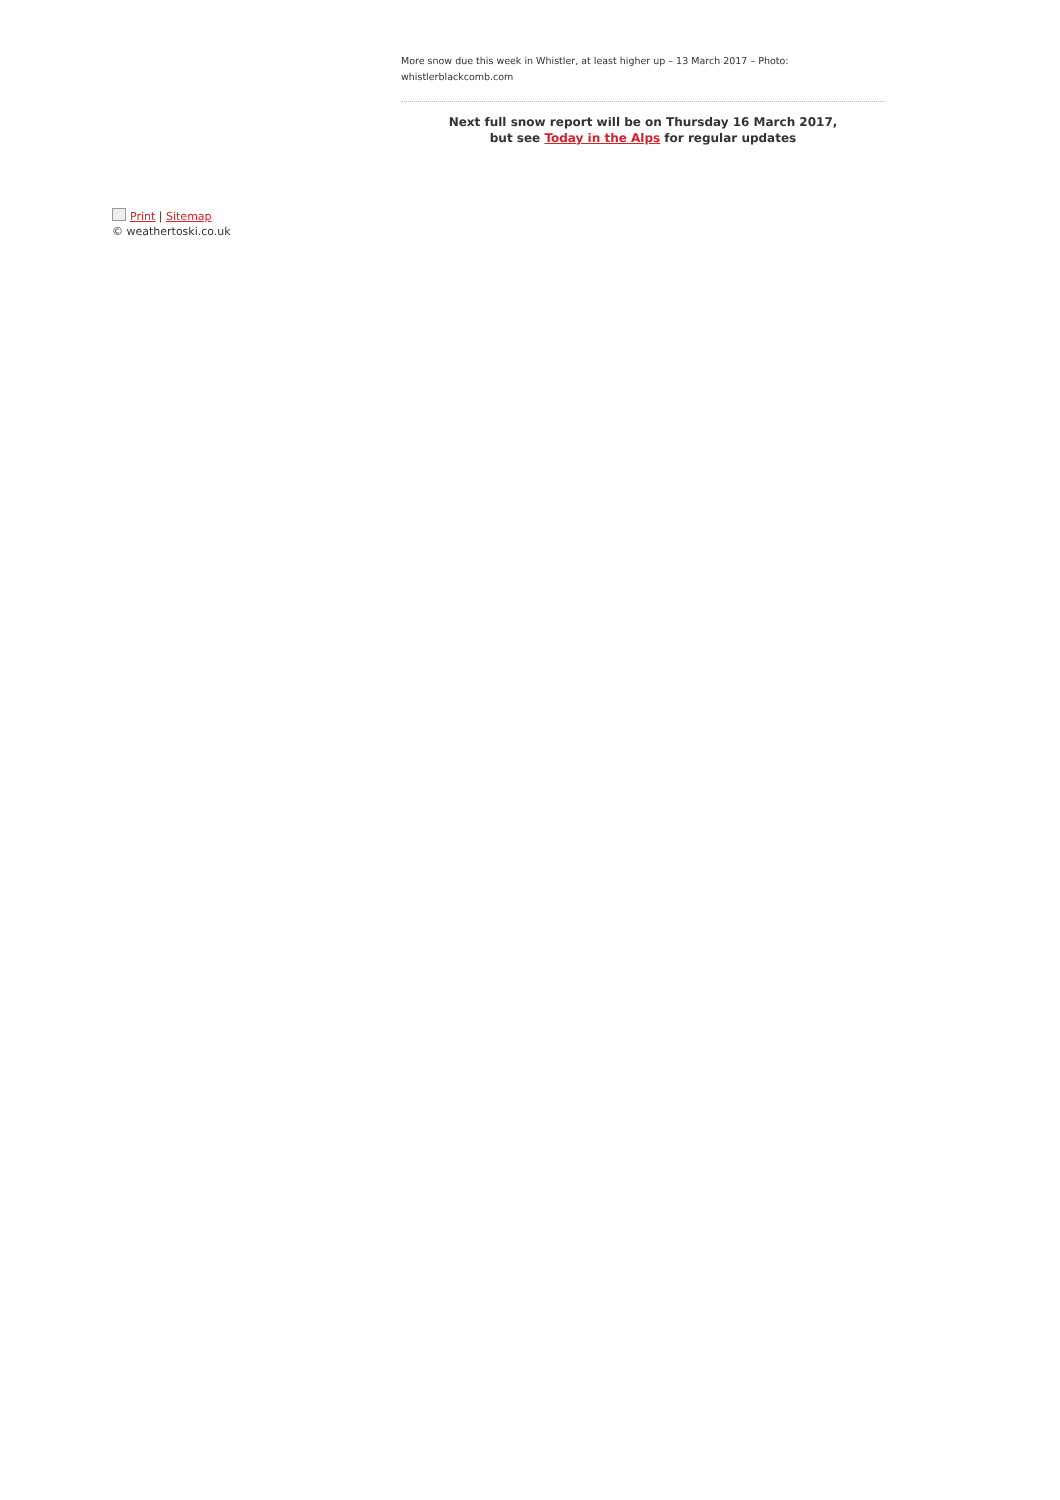More snow due this week in Whistler, at least higher up – 13 March 2017 – Photo:
whistlerblackcomb.com
Next full snow report will be on Thursday 16 March 2017,
but see Today in the Alps for regular updates
Print | Sitemap
© weathertoski.co.uk